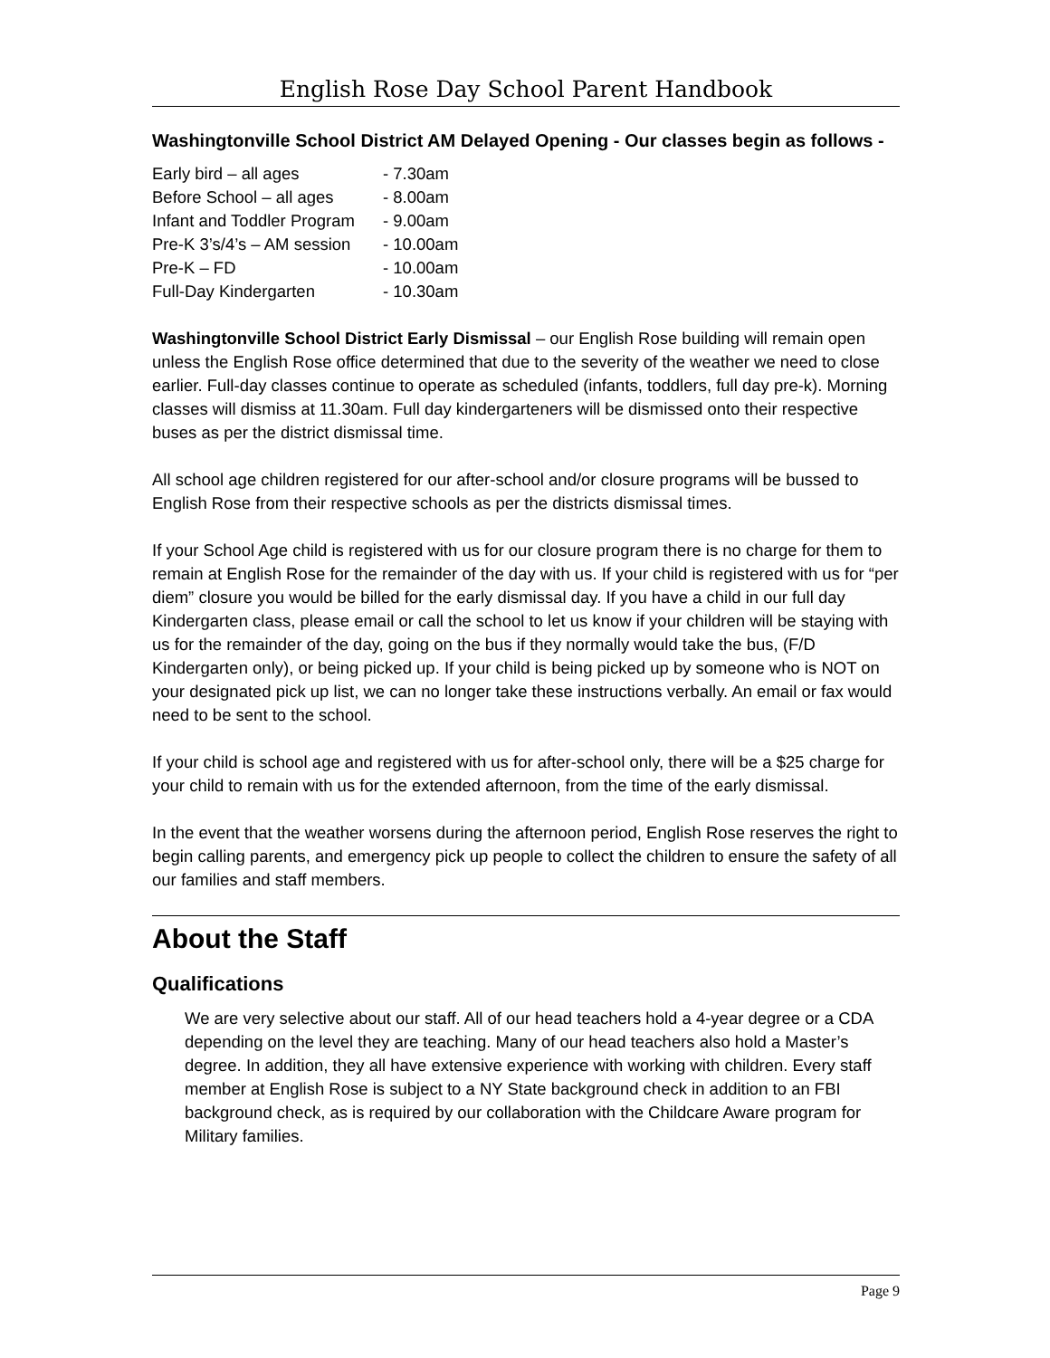English Rose Day School Parent Handbook
Washingtonville School District AM Delayed Opening - Our classes begin as follows -
| Early bird – all ages | - 7.30am |
| Before School – all ages | - 8.00am |
| Infant and Toddler Program | - 9.00am |
| Pre-K 3’s/4’s – AM session | - 10.00am |
| Pre-K – FD | - 10.00am |
| Full-Day Kindergarten | - 10.30am |
Washingtonville School District Early Dismissal – our English Rose building will remain open unless the English Rose office determined that due to the severity of the weather we need to close earlier. Full-day classes continue to operate as scheduled (infants, toddlers, full day pre-k). Morning classes will dismiss at 11.30am. Full day kindergarteners will be dismissed onto their respective buses as per the district dismissal time.
All school age children registered for our after-school and/or closure programs will be bussed to English Rose from their respective schools as per the districts dismissal times.
If your School Age child is registered with us for our closure program there is no charge for them to remain at English Rose for the remainder of the day with us. If your child is registered with us for “per diem” closure you would be billed for the early dismissal day. If you have a child in our full day Kindergarten class, please email or call the school to let us know if your children will be staying with us for the remainder of the day, going on the bus if they normally would take the bus, (F/D Kindergarten only), or being picked up. If your child is being picked up by someone who is NOT on your designated pick up list, we can no longer take these instructions verbally. An email or fax would need to be sent to the school.
If your child is school age and registered with us for after-school only, there will be a $25 charge for your child to remain with us for the extended afternoon, from the time of the early dismissal.
In the event that the weather worsens during the afternoon period, English Rose reserves the right to begin calling parents, and emergency pick up people to collect the children to ensure the safety of all our families and staff members.
About the Staff
Qualifications
We are very selective about our staff. All of our head teachers hold a 4-year degree or a CDA depending on the level they are teaching. Many of our head teachers also hold a Master’s degree. In addition, they all have extensive experience with working with children. Every staff member at English Rose is subject to a NY State background check in addition to an FBI background check, as is required by our collaboration with the Childcare Aware program for Military families.
Page 9